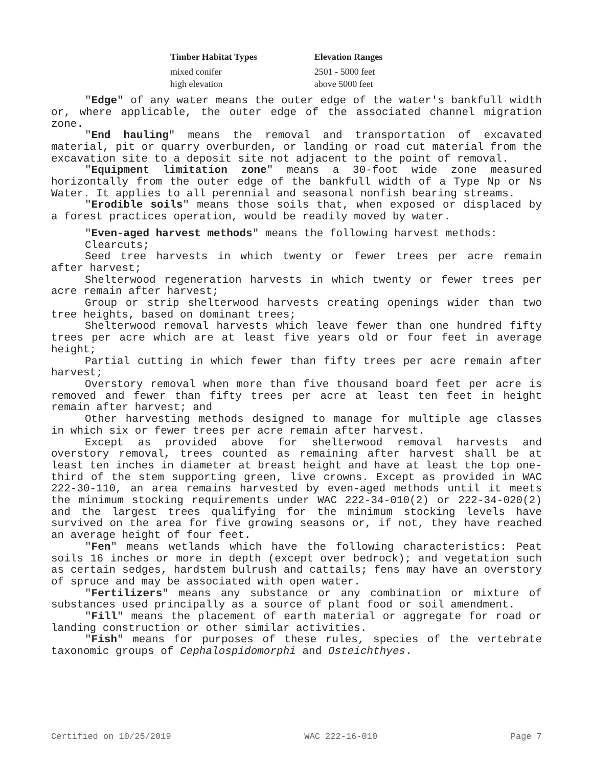| Timber Habitat Types | Elevation Ranges |
| --- | --- |
| mixed conifer | 2501 - 5000 feet |
| high elevation | above 5000 feet |
"Edge" of any water means the outer edge of the water's bankfull width or, where applicable, the outer edge of the associated channel migration zone.
"End hauling" means the removal and transportation of excavated material, pit or quarry overburden, or landing or road cut material from the excavation site to a deposit site not adjacent to the point of removal.
"Equipment limitation zone" means a 30-foot wide zone measured horizontally from the outer edge of the bankfull width of a Type Np or Ns Water. It applies to all perennial and seasonal nonfish bearing streams.
"Erodible soils" means those soils that, when exposed or displaced by a forest practices operation, would be readily moved by water.
"Even-aged harvest methods" means the following harvest methods:
Clearcuts;
Seed tree harvests in which twenty or fewer trees per acre remain after harvest;
Shelterwood regeneration harvests in which twenty or fewer trees per acre remain after harvest;
Group or strip shelterwood harvests creating openings wider than two tree heights, based on dominant trees;
Shelterwood removal harvests which leave fewer than one hundred fifty trees per acre which are at least five years old or four feet in average height;
Partial cutting in which fewer than fifty trees per acre remain after harvest;
Overstory removal when more than five thousand board feet per acre is removed and fewer than fifty trees per acre at least ten feet in height remain after harvest; and
Other harvesting methods designed to manage for multiple age classes in which six or fewer trees per acre remain after harvest.
Except as provided above for shelterwood removal harvests and overstory removal, trees counted as remaining after harvest shall be at least ten inches in diameter at breast height and have at least the top one-third of the stem supporting green, live crowns. Except as provided in WAC 222-30-110, an area remains harvested by even-aged methods until it meets the minimum stocking requirements under WAC 222-34-010(2) or 222-34-020(2) and the largest trees qualifying for the minimum stocking levels have survived on the area for five growing seasons or, if not, they have reached an average height of four feet.
"Fen" means wetlands which have the following characteristics: Peat soils 16 inches or more in depth (except over bedrock); and vegetation such as certain sedges, hardstem bulrush and cattails; fens may have an overstory of spruce and may be associated with open water.
"Fertilizers" means any substance or any combination or mixture of substances used principally as a source of plant food or soil amendment.
"Fill" means the placement of earth material or aggregate for road or landing construction or other similar activities.
"Fish" means for purposes of these rules, species of the vertebrate taxonomic groups of Cephalospidomorphi and Osteichthyes.
Certified on 10/25/2019 WAC 222-16-010 Page 7